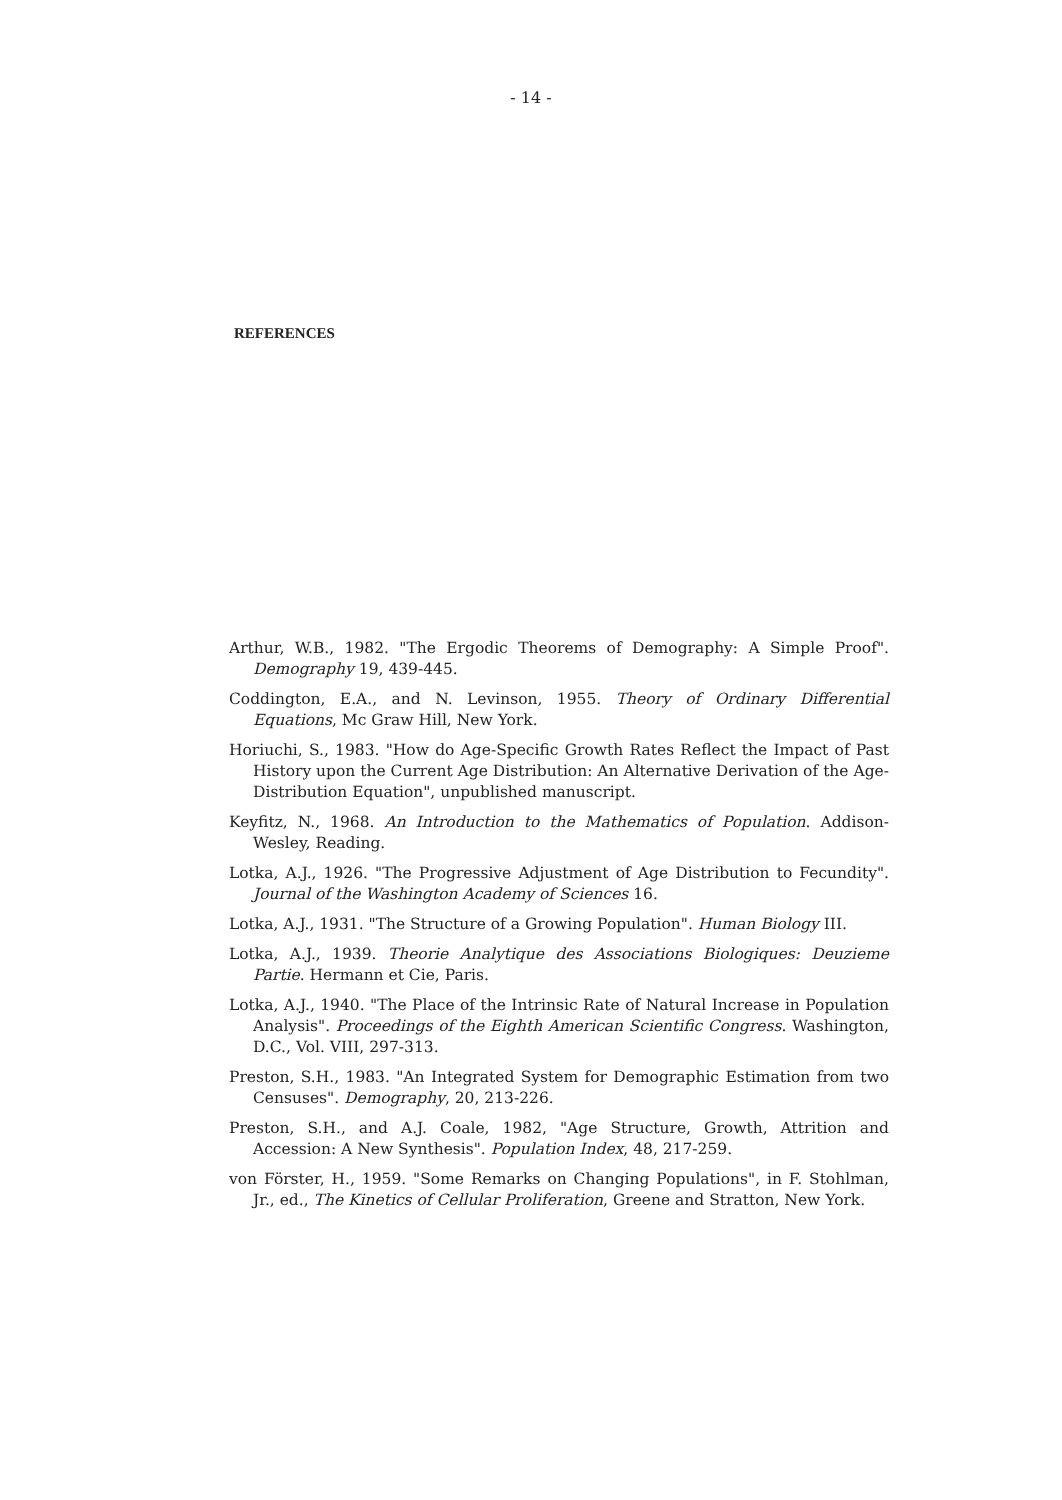- 14 -
REFERENCES
Arthur, W.B., 1982. "The Ergodic Theorems of Demography: A Simple Proof". Demography 19, 439-445.
Coddington, E.A., and N. Levinson, 1955. Theory of Ordinary Differential Equations, Mc Graw Hill, New York.
Horiuchi, S., 1983. "How do Age-Specific Growth Rates Reflect the Impact of Past History upon the Current Age Distribution: An Alternative Derivation of the Age-Distribution Equation", unpublished manuscript.
Keyfitz, N., 1968. An Introduction to the Mathematics of Population. Addison-Wesley, Reading.
Lotka, A.J., 1926. "The Progressive Adjustment of Age Distribution to Fecundity". Journal of the Washington Academy of Sciences 16.
Lotka, A.J., 1931. "The Structure of a Growing Population". Human Biology III.
Lotka, A.J., 1939. Theorie Analytique des Associations Biologiques: Deuzieme Partie. Hermann et Cie, Paris.
Lotka, A.J., 1940. "The Place of the Intrinsic Rate of Natural Increase in Population Analysis". Proceedings of the Eighth American Scientific Congress. Washington, D.C., Vol. VIII, 297-313.
Preston, S.H., 1983. "An Integrated System for Demographic Estimation from two Censuses". Demography, 20, 213-226.
Preston, S.H., and A.J. Coale, 1982, "Age Structure, Growth, Attrition and Accession: A New Synthesis". Population Index, 48, 217-259.
von Förster, H., 1959. "Some Remarks on Changing Populations", in F. Stohlman, Jr., ed., The Kinetics of Cellular Proliferation, Greene and Stratton, New York.